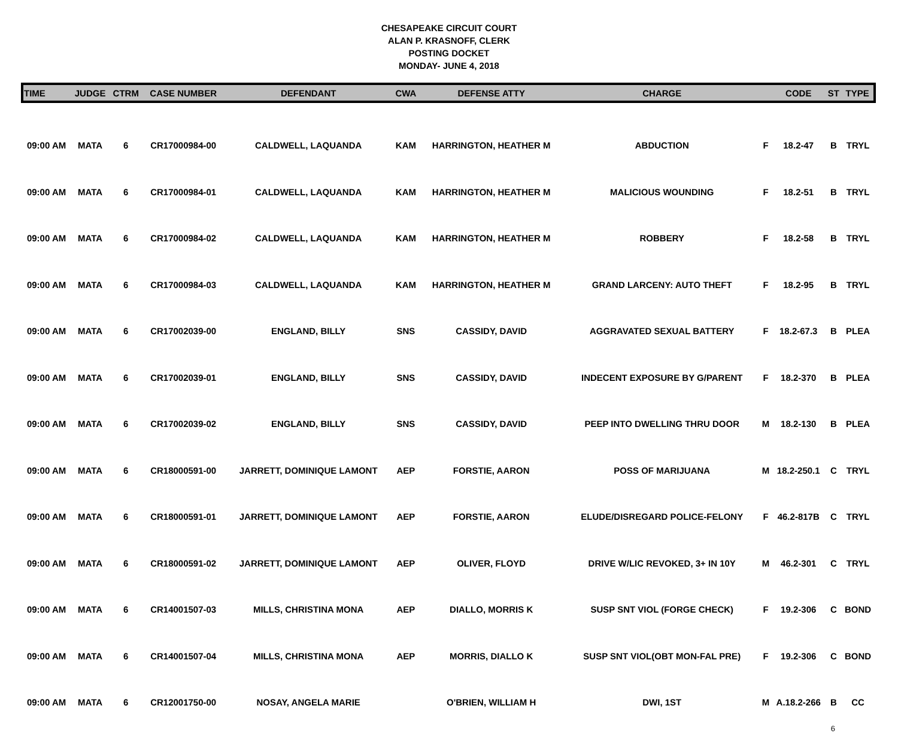CHESAPEAKE CIRCUIT COURT
ALAN P. KRASNOFF, CLERK
POSTING DOCKET
MONDAY- JUNE 4, 2018
| TIME | JUDGE | CTRM | CASE NUMBER | DEFENDANT | CWA | DEFENSE ATTY | CHARGE | | CODE | ST | TYPE |
| --- | --- | --- | --- | --- | --- | --- | --- | --- | --- | --- | --- |
| 09:00 AM | MATA | 6 | CR17000984-00 | CALDWELL, LAQUANDA | KAM | HARRINGTON, HEATHER M | ABDUCTION | F | 18.2-47 | B | TRYL |
| 09:00 AM | MATA | 6 | CR17000984-01 | CALDWELL, LAQUANDA | KAM | HARRINGTON, HEATHER M | MALICIOUS WOUNDING | F | 18.2-51 | B | TRYL |
| 09:00 AM | MATA | 6 | CR17000984-02 | CALDWELL, LAQUANDA | KAM | HARRINGTON, HEATHER M | ROBBERY | F | 18.2-58 | B | TRYL |
| 09:00 AM | MATA | 6 | CR17000984-03 | CALDWELL, LAQUANDA | KAM | HARRINGTON, HEATHER M | GRAND LARCENY: AUTO THEFT | F | 18.2-95 | B | TRYL |
| 09:00 AM | MATA | 6 | CR17002039-00 | ENGLAND, BILLY | SNS | CASSIDY, DAVID | AGGRAVATED SEXUAL BATTERY | F | 18.2-67.3 | B | PLEA |
| 09:00 AM | MATA | 6 | CR17002039-01 | ENGLAND, BILLY | SNS | CASSIDY, DAVID | INDECENT EXPOSURE BY G/PARENT | F | 18.2-370 | B | PLEA |
| 09:00 AM | MATA | 6 | CR17002039-02 | ENGLAND, BILLY | SNS | CASSIDY, DAVID | PEEP INTO DWELLING THRU DOOR | M | 18.2-130 | B | PLEA |
| 09:00 AM | MATA | 6 | CR18000591-00 | JARRETT, DOMINIQUE LAMONT | AEP | FORSTIE, AARON | POSS OF MARIJUANA | M | 18.2-250.1 | C | TRYL |
| 09:00 AM | MATA | 6 | CR18000591-01 | JARRETT, DOMINIQUE LAMONT | AEP | FORSTIE, AARON | ELUDE/DISREGARD POLICE-FELONY | F | 46.2-817B | C | TRYL |
| 09:00 AM | MATA | 6 | CR18000591-02 | JARRETT, DOMINIQUE LAMONT | AEP | OLIVER, FLOYD | DRIVE W/LIC REVOKED, 3+ IN 10Y | M | 46.2-301 | C | TRYL |
| 09:00 AM | MATA | 6 | CR14001507-03 | MILLS, CHRISTINA MONA | AEP | DIALLO, MORRIS K | SUSP SNT VIOL (FORGE CHECK) | F | 19.2-306 | C | BOND |
| 09:00 AM | MATA | 6 | CR14001507-04 | MILLS, CHRISTINA MONA | AEP | MORRIS, DIALLO K | SUSP SNT VIOL(OBT MON-FAL PRE) | F | 19.2-306 | C | BOND |
| 09:00 AM | MATA | 6 | CR12001750-00 | NOSAY, ANGELA MARIE | | O'BRIEN, WILLIAM H | DWI, 1ST | M | A.18.2-266 | B | CC |
6